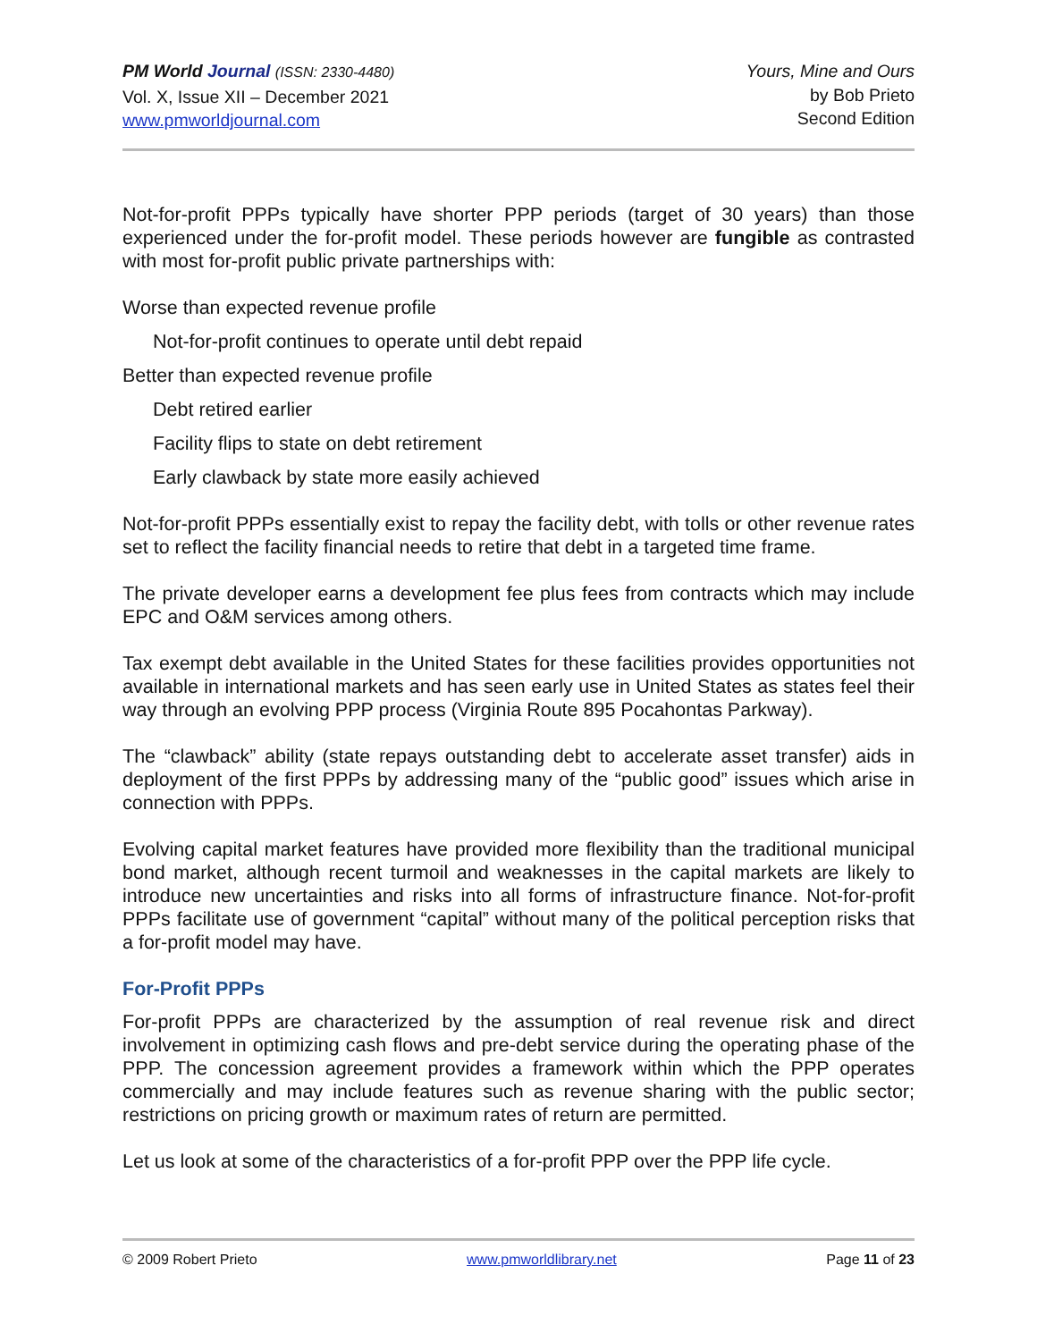PM World Journal (ISSN: 2330-4480)
Vol. X, Issue XII – December 2021
www.pmworldjournal.com
Yours, Mine and Ours
by Bob Prieto
Second Edition
Not-for-profit PPPs typically have shorter PPP periods (target of 30 years) than those experienced under the for-profit model. These periods however are fungible as contrasted with most for-profit public private partnerships with:
Worse than expected revenue profile
Not-for-profit continues to operate until debt repaid
Better than expected revenue profile
Debt retired earlier
Facility flips to state on debt retirement
Early clawback by state more easily achieved
Not-for-profit PPPs essentially exist to repay the facility debt, with tolls or other revenue rates set to reflect the facility financial needs to retire that debt in a targeted time frame.
The private developer earns a development fee plus fees from contracts which may include EPC and O&M services among others.
Tax exempt debt available in the United States for these facilities provides opportunities not available in international markets and has seen early use in United States as states feel their way through an evolving PPP process (Virginia Route 895 Pocahontas Parkway).
The “clawback” ability (state repays outstanding debt to accelerate asset transfer) aids in deployment of the first PPPs by addressing many of the “public good” issues which arise in connection with PPPs.
Evolving capital market features have provided more flexibility than the traditional municipal bond market, although recent turmoil and weaknesses in the capital markets are likely to introduce new uncertainties and risks into all forms of infrastructure finance. Not-for-profit PPPs facilitate use of government “capital” without many of the political perception risks that a for-profit model may have.
For-Profit PPPs
For-profit PPPs are characterized by the assumption of real revenue risk and direct involvement in optimizing cash flows and pre-debt service during the operating phase of the PPP. The concession agreement provides a framework within which the PPP operates commercially and may include features such as revenue sharing with the public sector; restrictions on pricing growth or maximum rates of return are permitted.
Let us look at some of the characteristics of a for-profit PPP over the PPP life cycle.
© 2009 Robert Prieto www.pmworldlibrary.net Page 11 of 23